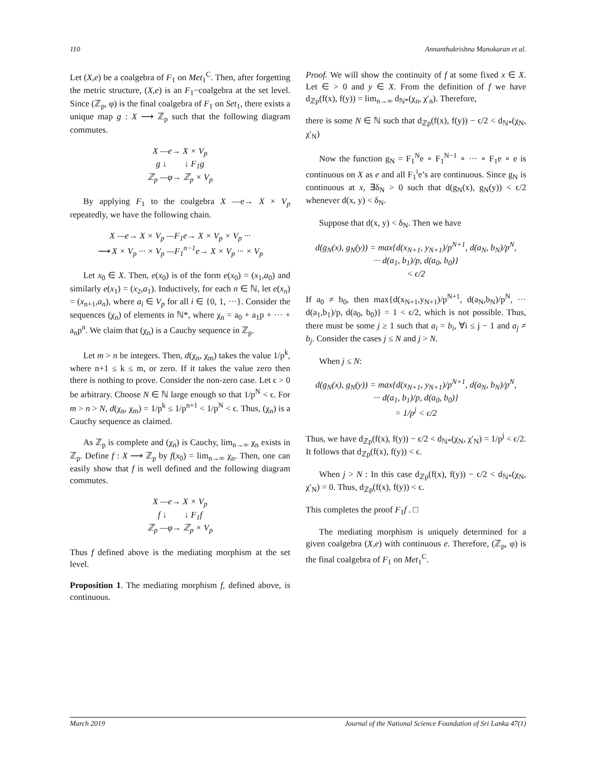110 Annanthakrishna Manokaran et al.
Let (X,e) be a coalgebra of F<sub>1</sub> on Met<sub>1</sub><sup>C</sup>. Then, after forgetting the metric structure, (X,e) is an F<sub>1</sub>−coalgebra at the set level. Since (ℤ<sub>p</sub>, φ) is the final coalgebra of F<sub>1</sub> on Set<sub>1</sub>, there exists a unique map g : X ⟶ ℤ<sub>p</sub> such that the following diagram commutes.
X —e→ X × V<sub>p</sub>
g ↓ ↓ F<sub>1</sub>g
ℤ<sub>p</sub> —φ→ ℤ<sub>p</sub> × V<sub>p</sub>
By applying F<sub>1</sub> to the coalgebra X —e→ X × V<sub>p</sub> repeatedly, we have the following chain.
X —e→ X × V<sub>p</sub> —F<sub>1</sub>e→ X × V<sub>p</sub> × V<sub>p</sub> ···
⟶ X × V<sub>p</sub> ··· × V<sub>p</sub> —F<sub>1</sub><sup>n−1</sup>e→ X × V<sub>p</sub> ··· × V<sub>p</sub>
Let x<sub>0</sub> ∈ X. Then, e(x<sub>0</sub>) is of the form e(x<sub>0</sub>) = (x<sub>1</sub>,a<sub>0</sub>) and similarly e(x<sub>1</sub>) = (x<sub>2</sub>,a<sub>1</sub>). Inductively, for each n ∈ ℕ, let e(x<sub>n</sub>) = (x<sub>n+1</sub>,a<sub>n</sub>), where a<sub>i</sub> ∈ V<sub>p</sub> for all i ∈ {0, 1, ···}. Consider the sequences (χ<sub>n</sub>) of elements in ℕ*, where χ<sub>n</sub> = a<sub>0</sub> + a<sub>1</sub>p + ··· + a<sub>n</sub>p<sup>n</sup>. We claim that (χ<sub>n</sub>) is a Cauchy sequence in ℤ<sub>p</sub>.
Let m > n be integers. Then, d(χ<sub>n</sub>, χ<sub>m</sub>) takes the value 1/p<sup>k</sup>, where n+1 ≤ k ≤ m, or zero. If it takes the value zero then there is nothing to prove. Consider the non-zero case. Let ϵ > 0 be arbitrary. Choose N ∈ ℕ large enough so that 1/p<sup>N</sup> < ϵ. For m > n > N, d(χ<sub>n</sub>, χ<sub>m</sub>) = 1/p<sup>k</sup> ≤ 1/p<sup>n+1</sup> < 1/p<sup>N</sup> < ϵ. Thus, (χ<sub>n</sub>) is a Cauchy sequence as claimed.
As ℤ<sub>p</sub> is complete and (χ<sub>n</sub>) is Cauchy, lim<sub>n→∞</sub> χ<sub>n</sub> exists in ℤ<sub>p</sub>. Define f : X ⟶ ℤ<sub>p</sub> by f(x<sub>0</sub>) = lim<sub>n→∞</sub> χ<sub>n</sub>. Then, one can easily show that f is well defined and the following diagram commutes.
X —e→ X × V<sub>p</sub>
f ↓ ↓ F<sub>1</sub>f
ℤ<sub>p</sub> —φ→ ℤ<sub>p</sub> × V<sub>p</sub>
Thus f defined above is the mediating morphism at the set level.
Proposition 1. The mediating morphism f, defined above, is continuous.
Proof. We will show the continuity of f at some fixed x ∈ X. Let ∈ > 0 and y ∈ X. From the definition of f we have d<sub>ℤp</sub>(f(x), f(y)) = lim<sub>n→∞</sub> d<sub>ℕ*</sub>(χ<sub>n</sub>, χ′<sub>n</sub>). Therefore,
there is some N ∈ ℕ such that d<sub>ℤp</sub>(f(x), f(y)) − ϵ/2 < d<sub>ℕ*</sub>(χ<sub>N</sub>, χ′<sub>N</sub>)
Now the function g<sub>N</sub> = F<sub>1</sub><sup>N</sup>e ∘ F<sub>1</sub><sup>N−1</sup> ∘ ··· ∘ F<sub>1</sub>e ∘ e is continuous on X as e and all F<sub>1</sub><sup>i</sup>e’s are continuous. Since g<sub>N</sub> is continuous at x, ∃δ<sub>N</sub> > 0 such that d(g<sub>N</sub>(x), g<sub>N</sub>(y)) < ϵ/2 whenever d(x, y) < δ<sub>N</sub>.
Suppose that d(x, y) < δ<sub>N</sub>. Then we have
d(g<sub>N</sub>(x), g<sub>N</sub>(y)) = max{d(x<sub>N+1</sub>, y<sub>N+1</sub>)/p<sup>N+1</sup>, d(a<sub>N</sub>, b<sub>N</sub>)/p<sup>N</sup>,
··· d(a<sub>1</sub>, b<sub>1</sub>)/p, d(a<sub>0</sub>, b<sub>0</sub>)}
< ϵ/2
If a<sub>0</sub> ≠ b<sub>0</sub>, then max{d(x<sub>N+1</sub>,y<sub>N+1</sub>)/p<sup>N+1</sup>, d(a<sub>N</sub>,b<sub>N</sub>)/p<sup>N</sup>, ··· d(a<sub>1</sub>,b<sub>1</sub>)/p, d(a<sub>0</sub>, b<sub>0</sub>)} = 1 < ϵ/2, which is not possible. Thus, there must be some j ≥ 1 such that a<sub>i</sub> = b<sub>i</sub>, ∀i ≤ j − 1 and a<sub>j</sub> ≠ b<sub>j</sub>. Consider the cases j ≤ N and j > N.
When j ≤ N:
d(g<sub>N</sub>(x), g<sub>N</sub>(y)) = max{d(x<sub>N+1</sub>, y<sub>N+1</sub>)/p<sup>N+1</sup>, d(a<sub>N</sub>, b<sub>N</sub>)/p<sup>N</sup>,
··· d(a<sub>1</sub>, b<sub>1</sub>)/p, d(a<sub>0</sub>, b<sub>0</sub>)}
= 1/p<sup>j</sup> < ϵ/2
Thus, we have d<sub>ℤp</sub>(f(x), f(y)) − ϵ/2 < d<sub>ℕ*</sub>(χ<sub>N</sub>, χ′<sub>N</sub>) = 1/p<sup>j</sup> < ϵ/2. It follows that d<sub>ℤp</sub>(f(x), f(y)) < ϵ.
When j > N : In this case d<sub>ℤp</sub>(f(x), f(y)) − ϵ/2 < d<sub>ℕ*</sub>(χ<sub>N</sub>, χ′<sub>N</sub>) = 0. Thus, d<sub>ℤp</sub>(f(x), f(y)) < ϵ.
This completes the proof F<sub>1</sub>f . □
The mediating morphism is uniquely determined for a given coalgebra (X,e) with continuous e. Therefore, (ℤ<sub>p</sub>, φ) is the final coalgebra of F<sub>1</sub> on Met<sub>1</sub><sup>C</sup>.
March 2019 Journal of the National Science Foundation of Sri Lanka 47(1)